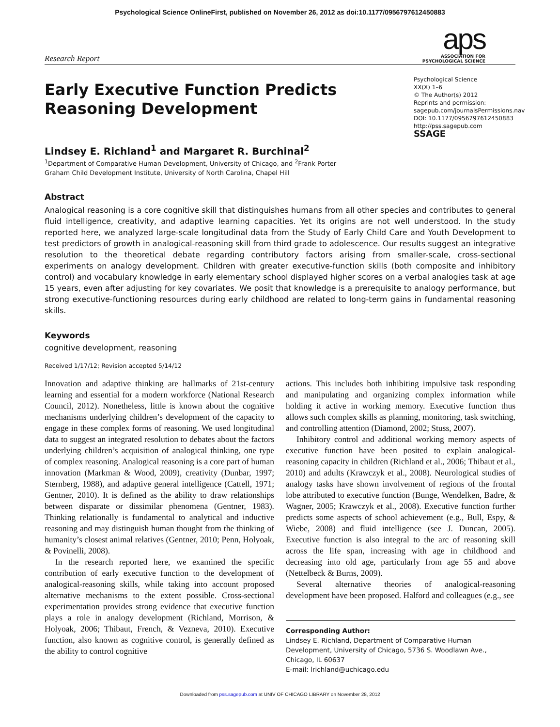Psychological Science OnlineFirst, published on November 26, 2012 as doi:10.1177/0956797612450883
Research Report
aps
ASSOCIATION FOR
PSYCHOLOGICAL SCIENCE
Early Executive Function Predicts
Reasoning Development
Psychological Science
XX(X) 1–6
© The Author(s) 2012
Reprints and permission:
sagepub.com/journalsPermissions.nav
DOI: 10.1177/0956797612450883
http://pss.sagepub.com
SSAGE
Lindsey E. Richland<sup>1</sup> and Margaret R. Burchinal<sup>2</sup>
<sup>1</sup> Department of Comparative Human Development, University of Chicago, and <sup>2</sup>Frank Porter
Graham Child Development Institute, University of North Carolina, Chapel Hill
Abstract
Analogical reasoning is a core cognitive skill that distinguishes humans from all other species and contributes to general fluid intelligence, creativity, and adaptive learning capacities. Yet its origins are not well understood. In the study reported here, we analyzed large-scale longitudinal data from the Study of Early Child Care and Youth Development to test predictors of growth in analogical-reasoning skill from third grade to adolescence. Our results suggest an integrative resolution to the theoretical debate regarding contributory factors arising from smaller-scale, cross-sectional experiments on analogy development. Children with greater executive-function skills (both composite and inhibitory control) and vocabulary knowledge in early elementary school displayed higher scores on a verbal analogies task at age 15 years, even after adjusting for key covariates. We posit that knowledge is a prerequisite to analogy performance, but strong executive-functioning resources during early childhood are related to long-term gains in fundamental reasoning skills.
Keywords
cognitive development, reasoning
Received 1/17/12; Revision accepted 5/14/12
Innovation and adaptive thinking are hallmarks of 21st-century learning and essential for a modern workforce (National Research Council, 2012). Nonetheless, little is known about the cognitive mechanisms underlying children’s development of the capacity to engage in these complex forms of reasoning. We used longitudinal data to suggest an integrated resolution to debates about the factors underlying children’s acquisition of analogical thinking, one type of complex reasoning. Analogical reasoning is a core part of human innovation (Markman & Wood, 2009), creativity (Dunbar, 1997; Sternberg, 1988), and adaptive general intelligence (Cattell, 1971; Gentner, 2010). It is defined as the ability to draw relationships between disparate or dissimilar phenomena (Gentner, 1983). Thinking relationally is fundamental to analytical and inductive reasoning and may distinguish human thought from the thinking of humanity’s closest animal relatives (Gentner, 2010; Penn, Holyoak, & Povinelli, 2008).
In the research reported here, we examined the specific contribution of early executive function to the development of analogical-reasoning skills, while taking into account proposed alternative mechanisms to the extent possible. Cross-sectional experimentation provides strong evidence that executive function plays a role in analogy development (Richland, Morrison, & Holyoak, 2006; Thibaut, French, & Vezneva, 2010). Executive function, also known as cognitive control, is generally defined as the ability to control cognitive
actions. This includes both inhibiting impulsive task responding and manipulating and organizing complex information while holding it active in working memory. Executive function thus allows such complex skills as planning, monitoring, task switching, and controlling attention (Diamond, 2002; Stuss, 2007).
Inhibitory control and additional working memory aspects of executive function have been posited to explain analogical-reasoning capacity in children (Richland et al., 2006; Thibaut et al., 2010) and adults (Krawczyk et al., 2008). Neurological studies of analogy tasks have shown involvement of regions of the frontal lobe attributed to executive function (Bunge, Wendelken, Badre, & Wagner, 2005; Krawczyk et al., 2008). Executive function further predicts some aspects of school achievement (e.g., Bull, Espy, & Wiebe, 2008) and fluid intelligence (see J. Duncan, 2005). Executive function is also integral to the arc of reasoning skill across the life span, increasing with age in childhood and decreasing into old age, particularly from age 55 and above (Nettelbeck & Burns, 2009).
Several alternative theories of analogical-reasoning development have been proposed. Halford and colleagues (e.g., see
Corresponding Author:
Lindsey E. Richland, Department of Comparative Human Development, University of Chicago, 5736 S. Woodlawn Ave., Chicago, IL 60637
E-mail: lrichland@uchicago.edu
Downloaded from pss.sagepub.com at UNIV OF CHICAGO LIBRARY on November 28, 2012